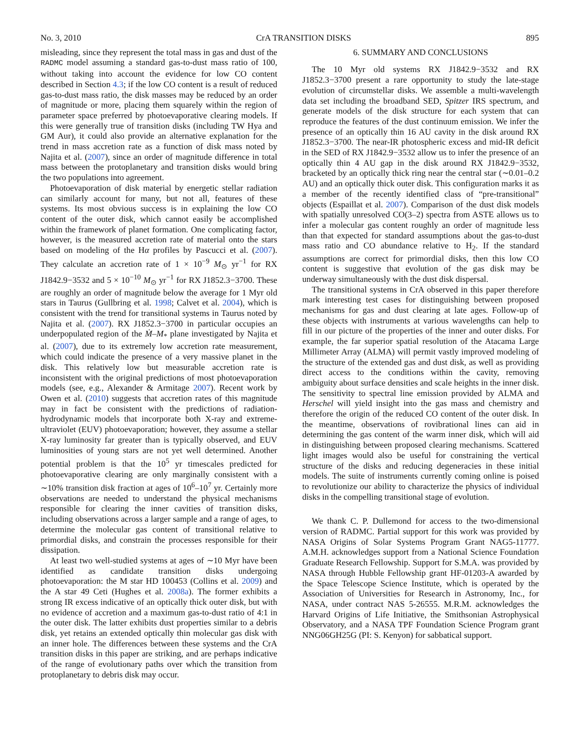No. 3, 2010 CrA TRANSITION DISKS 895
misleading, since they represent the total mass in gas and dust of the RADMC model assuming a standard gas-to-dust mass ratio of 100, without taking into account the evidence for low CO content described in Section 4.3; if the low CO content is a result of reduced gas-to-dust mass ratio, the disk masses may be reduced by an order of magnitude or more, placing them squarely within the region of parameter space preferred by photoevaporative clearing models. If this were generally true of transition disks (including TW Hya and GM Aur), it could also provide an alternative explanation for the trend in mass accretion rate as a function of disk mass noted by Najita et al. (2007), since an order of magnitude difference in total mass between the protoplanetary and transition disks would bring the two populations into agreement.
Photoevaporation of disk material by energetic stellar radiation can similarly account for many, but not all, features of these systems. Its most obvious success is in explaining the low CO content of the outer disk, which cannot easily be accomplished within the framework of planet formation. One complicating factor, however, is the measured accretion rate of material onto the stars based on modeling of the Hα profiles by Pascucci et al. (2007). They calculate an accretion rate of 1 × 10<sup>−9</sup> M<sub>⊙</sub> yr<sup>−1</sup> for RX J1842.9−3532 and 5 × 10<sup>−10</sup> M<sub>⊙</sub> yr<sup>−1</sup> for RX J1852.3−3700. These are roughly an order of magnitude below the average for 1 Myr old stars in Taurus (Gullbring et al. 1998; Calvet et al. 2004), which is consistent with the trend for transitional systems in Taurus noted by Najita et al. (2007). RX J1852.3−3700 in particular occupies an underpopulated region of the Ṁ–M<sub>*</sub> plane investigated by Najita et al. (2007), due to its extremely low accretion rate measurement, which could indicate the presence of a very massive planet in the disk. This relatively low but measurable accretion rate is inconsistent with the original predictions of most photoevaporation models (see, e.g., Alexander & Armitage 2007). Recent work by Owen et al. (2010) suggests that accretion rates of this magnitude may in fact be consistent with the predictions of radiation-hydrodynamic models that incorporate both X-ray and extreme-ultraviolet (EUV) photoevaporation; however, they assume a stellar X-ray luminosity far greater than is typically observed, and EUV luminosities of young stars are not yet well determined. Another potential problem is that the 10<sup>5</sup> yr timescales predicted for photoevaporative clearing are only marginally consistent with a ∼10% transition disk fraction at ages of 10<sup>6</sup>–10<sup>7</sup> yr. Certainly more observations are needed to understand the physical mechanisms responsible for clearing the inner cavities of transition disks, including observations across a larger sample and a range of ages, to determine the molecular gas content of transitional relative to primordial disks, and constrain the processes responsible for their dissipation.
At least two well-studied systems at ages of ∼10 Myr have been identified as candidate transition disks undergoing photoevaporation: the M star HD 100453 (Collins et al. 2009) and the A star 49 Ceti (Hughes et al. 2008a). The former exhibits a strong IR excess indicative of an optically thick outer disk, but with no evidence of accretion and a maximum gas-to-dust ratio of 4:1 in the outer disk. The latter exhibits dust properties similar to a debris disk, yet retains an extended optically thin molecular gas disk with an inner hole. The differences between these systems and the CrA transition disks in this paper are striking, and are perhaps indicative of the range of evolutionary paths over which the transition from protoplanetary to debris disk may occur.
6. SUMMARY AND CONCLUSIONS
The 10 Myr old systems RX J1842.9−3532 and RX J1852.3−3700 present a rare opportunity to study the late-stage evolution of circumstellar disks. We assemble a multi-wavelength data set including the broadband SED, Spitzer IRS spectrum, and generate models of the disk structure for each system that can reproduce the features of the dust continuum emission. We infer the presence of an optically thin 16 AU cavity in the disk around RX J1852.3−3700. The near-IR photospheric excess and mid-IR deficit in the SED of RX J1842.9−3532 allow us to infer the presence of an optically thin 4 AU gap in the disk around RX J1842.9−3532, bracketed by an optically thick ring near the central star (∼0.01–0.2 AU) and an optically thick outer disk. This configuration marks it as a member of the recently identified class of “pre-transitional” objects (Espaillat et al. 2007). Comparison of the dust disk models with spatially unresolved CO(3–2) spectra from ASTE allows us to infer a molecular gas content roughly an order of magnitude less than that expected for standard assumptions about the gas-to-dust mass ratio and CO abundance relative to H<sub>2</sub>. If the standard assumptions are correct for primordial disks, then this low CO content is suggestive that evolution of the gas disk may be underway simultaneously with the dust disk dispersal.
The transitional systems in CrA observed in this paper therefore mark interesting test cases for distinguishing between proposed mechanisms for gas and dust clearing at late ages. Follow-up of these objects with instruments at various wavelengths can help to fill in our picture of the properties of the inner and outer disks. For example, the far superior spatial resolution of the Atacama Large Millimeter Array (ALMA) will permit vastly improved modeling of the structure of the extended gas and dust disk, as well as providing direct access to the conditions within the cavity, removing ambiguity about surface densities and scale heights in the inner disk. The sensitivity to spectral line emission provided by ALMA and Herschel will yield insight into the gas mass and chemistry and therefore the origin of the reduced CO content of the outer disk. In the meantime, observations of rovibrational lines can aid in determining the gas content of the warm inner disk, which will aid in distinguishing between proposed clearing mechanisms. Scattered light images would also be useful for constraining the vertical structure of the disks and reducing degeneracies in these initial models. The suite of instruments currently coming online is poised to revolutionize our ability to characterize the physics of individual disks in the compelling transitional stage of evolution.
We thank C. P. Dullemond for access to the two-dimensional version of RADMC. Partial support for this work was provided by NASA Origins of Solar Systems Program Grant NAG5-11777. A.M.H. acknowledges support from a National Science Foundation Graduate Research Fellowship. Support for S.M.A. was provided by NASA through Hubble Fellowship grant HF-01203-A awarded by the Space Telescope Science Institute, which is operated by the Association of Universities for Research in Astronomy, Inc., for NASA, under contract NAS 5-26555. M.R.M. acknowledges the Harvard Origins of Life Initiative, the Smithsonian Astrophysical Observatory, and a NASA TPF Foundation Science Program grant NNG06GH25G (PI: S. Kenyon) for sabbatical support.